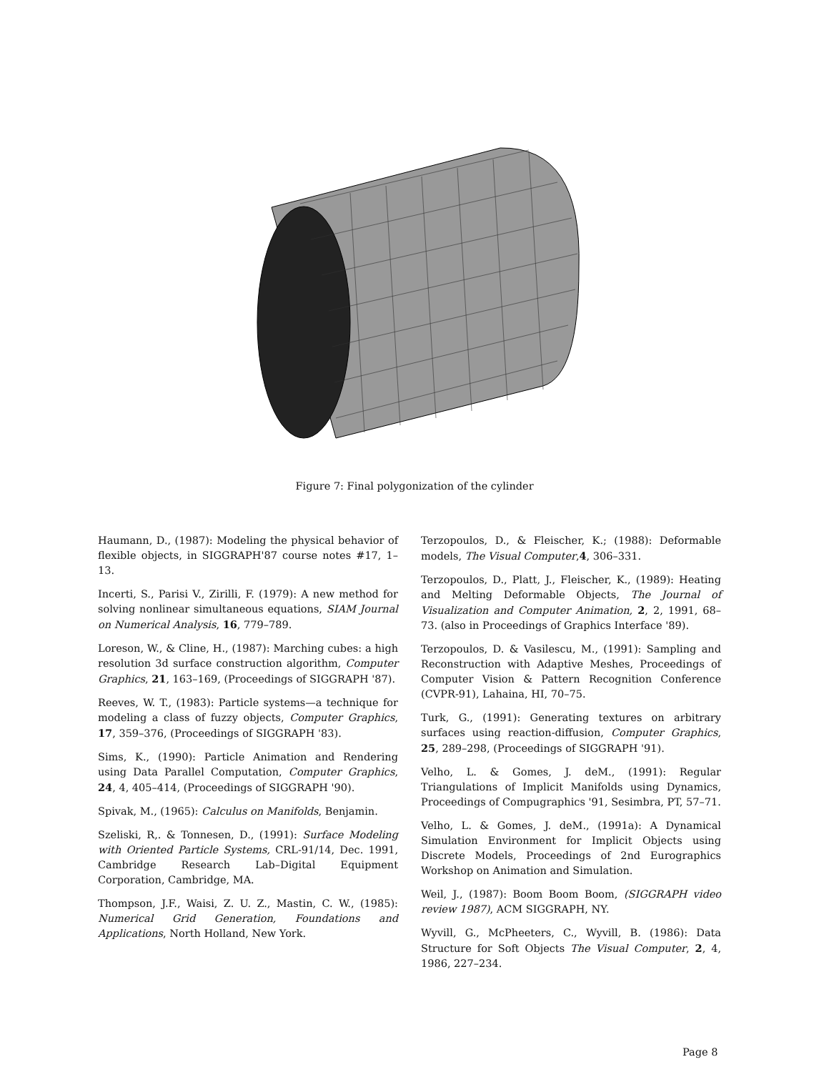Figure 7: Final polygonization of the cylinder
Haumann, D., (1987): Modeling the physical behavior of flexible objects, in SIGGRAPH'87 course notes #17, 1–13.
Incerti, S., Parisi V., Zirilli, F. (1979): A new method for solving nonlinear simultaneous equations, SIAM Journal on Numerical Analysis, 16, 779–789.
Loreson, W., & Cline, H., (1987): Marching cubes: a high resolution 3d surface construction algorithm, Computer Graphics, 21, 163–169, (Proceedings of SIGGRAPH '87).
Reeves, W. T., (1983): Particle systems—a technique for modeling a class of fuzzy objects, Computer Graphics, 17, 359–376, (Proceedings of SIGGRAPH '83).
Sims, K., (1990): Particle Animation and Rendering using Data Parallel Computation, Computer Graphics, 24, 4, 405–414, (Proceedings of SIGGRAPH '90).
Spivak, M., (1965): Calculus on Manifolds, Benjamin.
Szeliski, R,. & Tonnesen, D., (1991): Surface Modeling with Oriented Particle Systems, CRL-91/14, Dec. 1991, Cambridge Research Lab–Digital Equipment Corporation, Cambridge, MA.
Thompson, J.F., Waisi, Z. U. Z., Mastin, C. W., (1985): Numerical Grid Generation, Foundations and Applications, North Holland, New York.
Terzopoulos, D., & Fleischer, K.; (1988): Deformable models, The Visual Computer,4, 306–331.
Terzopoulos, D., Platt, J., Fleischer, K., (1989): Heating and Melting Deformable Objects, The Journal of Visualization and Computer Animation, 2, 2, 1991, 68–73. (also in Proceedings of Graphics Interface '89).
Terzopoulos, D. & Vasilescu, M., (1991): Sampling and Reconstruction with Adaptive Meshes, Proceedings of Computer Vision & Pattern Recognition Conference (CVPR-91), Lahaina, HI, 70–75.
Turk, G., (1991): Generating textures on arbitrary surfaces using reaction-diffusion, Computer Graphics, 25, 289–298, (Proceedings of SIGGRAPH '91).
Velho, L. & Gomes, J. deM., (1991): Regular Triangulations of Implicit Manifolds using Dynamics, Proceedings of Compugraphics '91, Sesimbra, PT, 57–71.
Velho, L. & Gomes, J. deM., (1991a): A Dynamical Simulation Environment for Implicit Objects using Discrete Models, Proceedings of 2nd Eurographics Workshop on Animation and Simulation.
Weil, J., (1987): Boom Boom Boom, (SIGGRAPH video review 1987), ACM SIGGRAPH, NY.
Wyvill, G., McPheeters, C., Wyvill, B. (1986): Data Structure for Soft Objects The Visual Computer, 2, 4, 1986, 227–234.
Page 8